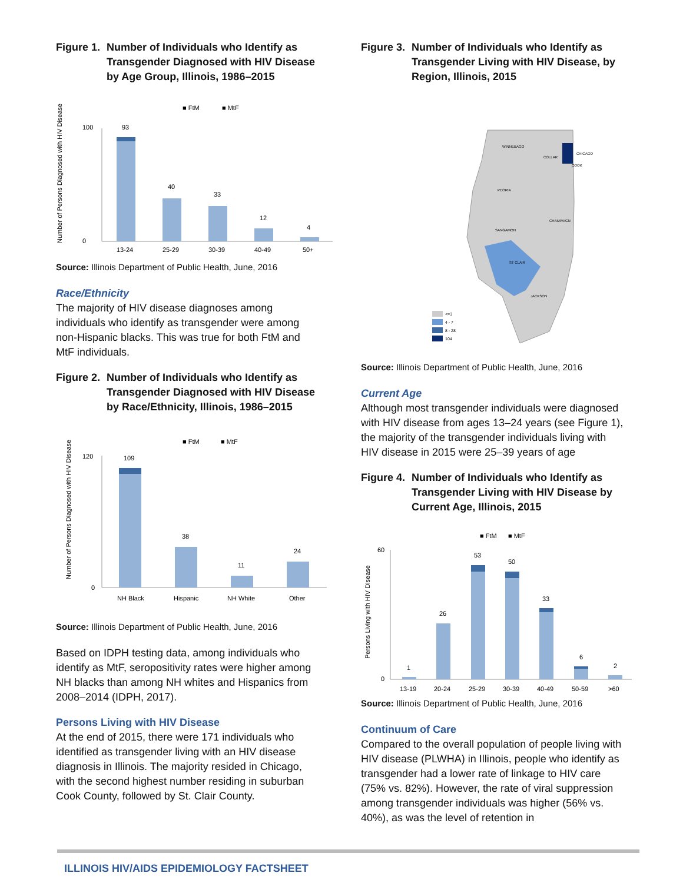Figure 1. Number of Individuals who Identify as Transgender Diagnosed with HIV Disease by Age Group, Illinois, 1986–2015
■ FtM
■ MtF
Number of Persons Diagnosed with HIV Disease
100
0
93
40
33
12
4
13-24
25-29
30-39
40-49
50+
Source: Illinois Department of Public Health, June, 2016
Race/Ethnicity
The majority of HIV disease diagnoses among individuals who identify as transgender were among non-Hispanic blacks. This was true for both FtM and MtF individuals.
Figure 2. Number of Individuals who Identify as Transgender Diagnosed with HIV Disease by Race/Ethnicity, Illinois, 1986–2015
■ FtM
■ MtF
Number of Persons Diagnosed with HIV Disease
120
0
109
38
11
24
NH Black
Hispanic
NH White
Other
Source: Illinois Department of Public Health, June, 2016
Based on IDPH testing data, among individuals who identify as MtF, seropositivity rates were higher among NH blacks than among NH whites and Hispanics from 2008–2014 (IDPH, 2017).
Persons Living with HIV Disease
At the end of 2015, there were 171 individuals who identified as transgender living with an HIV disease diagnosis in Illinois. The majority resided in Chicago, with the second highest number residing in suburban Cook County, followed by St. Clair County.
Figure 3. Number of Individuals who Identify as Transgender Living with HIV Disease, by Region, Illinois, 2015
WINNEBAGO
CHICAGO
COLLAR
COOK
PEORIA
CHAMPAIGN
SANGAMON
ST CLAIR
JACKSON
<=3
4 - 7
8 - 28
104
Source: Illinois Department of Public Health, June, 2016
Current Age
Although most transgender individuals were diagnosed with HIV disease from ages 13–24 years (see Figure 1), the majority of the transgender individuals living with HIV disease in 2015 were 25–39 years of age
Figure 4. Number of Individuals who Identify as Transgender Living with HIV Disease by Current Age, Illinois, 2015
■ FtM
■ MtF
Persons Living with HIV Disease
60
0
1
26
53
50
33
6
2
13-19
20-24
25-29
30-39
40-49
50-59
>60
Source: Illinois Department of Public Health, June, 2016
Continuum of Care
Compared to the overall population of people living with HIV disease (PLWHA) in Illinois, people who identify as transgender had a lower rate of linkage to HIV care (75% vs. 82%). However, the rate of viral suppression among transgender individuals was higher (56% vs. 40%), as was the level of retention in
ILLINOIS HIV/AIDS EPIDEMIOLOGY FACTSHEET